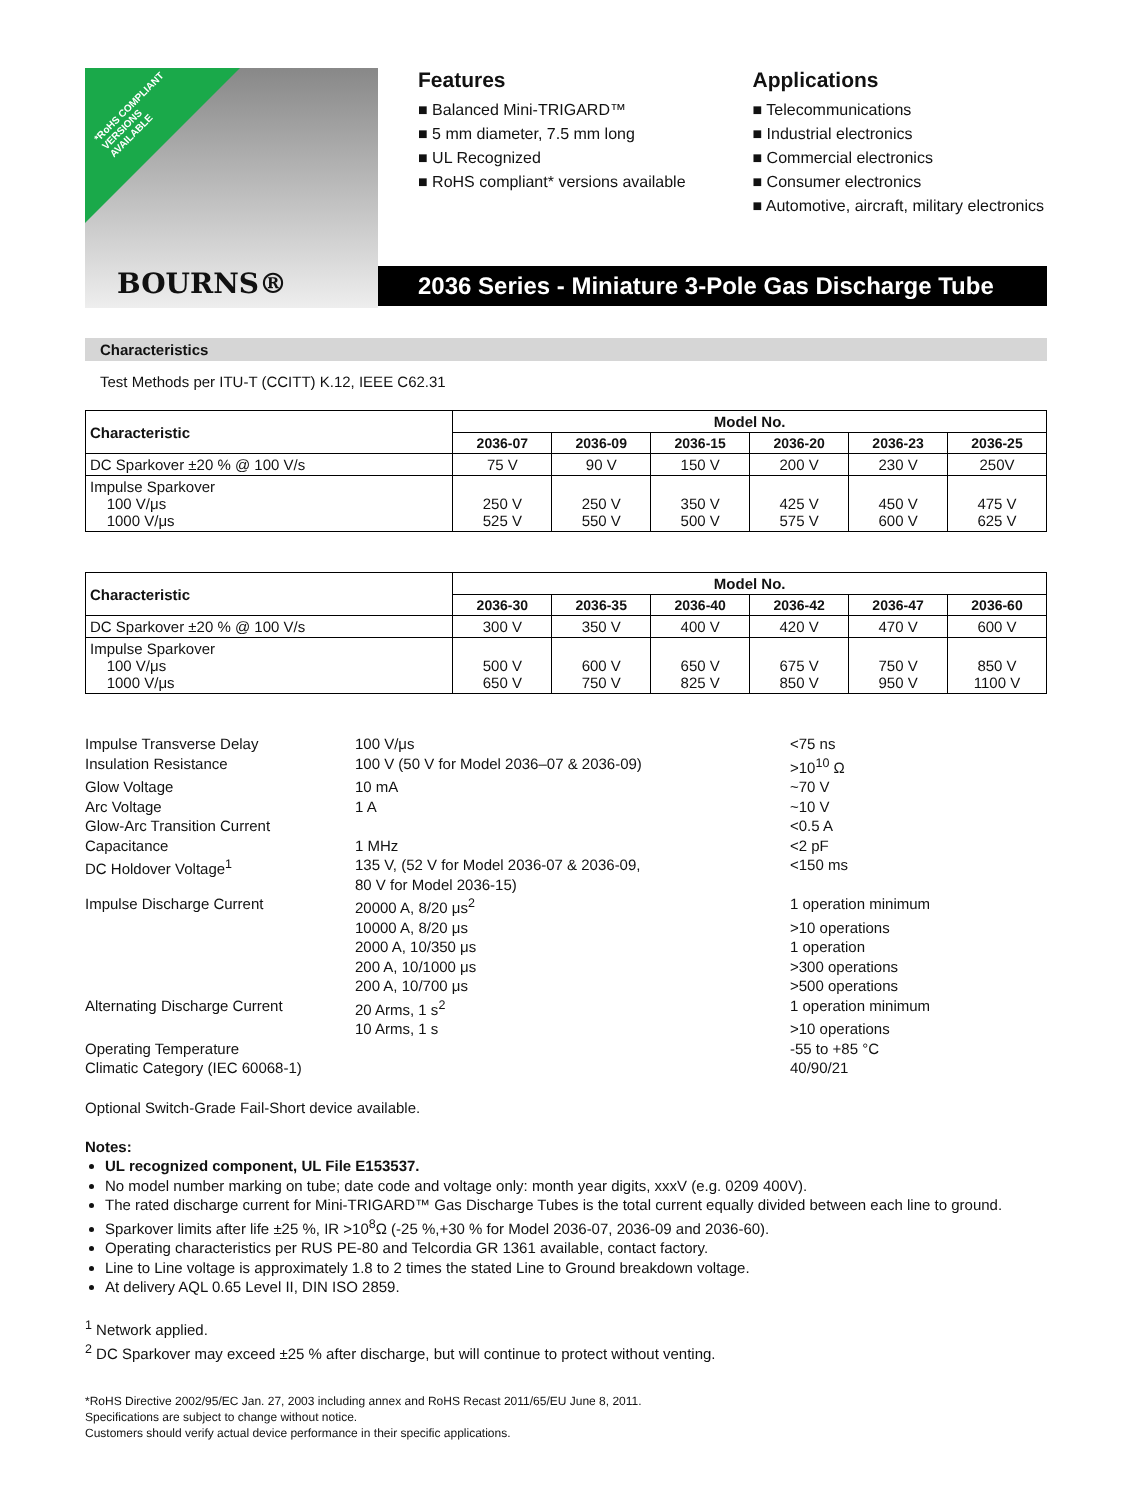*RoHS COMPLIANT
VERSIONS
AVAILABLE
BOURNS®
Features
■ Balanced Mini-TRIGARD™
■ 5 mm diameter, 7.5 mm long
■ UL Recognized
■ RoHS compliant* versions available
Applications
■ Telecommunications
■ Industrial electronics
■ Commercial electronics
■ Consumer electronics
■ Automotive, aircraft, military electronics
2036 Series - Miniature 3-Pole Gas Discharge Tube
Characteristics
Test Methods per ITU-T (CCITT) K.12, IEEE C62.31
| Characteristic | Model No. | | | | | |
| --- | --- | --- | --- | --- | --- | --- |
| | 2036-07 | 2036-09 | 2036-15 | 2036-20 | 2036-23 | 2036-25 |
| DC Sparkover ±20 % @ 100 V/s | 75 V | 90 V | 150 V | 200 V | 230 V | 250V |
| Impulse Sparkover 100 V/μs 1000 V/μs | 250 V 525 V | 250 V 550 V | 350 V 500 V | 425 V 575 V | 450 V 600 V | 475 V 625 V |
| Characteristic | Model No. | | | | | |
| --- | --- | --- | --- | --- | --- | --- |
| | 2036-30 | 2036-35 | 2036-40 | 2036-42 | 2036-47 | 2036-60 |
| DC Sparkover ±20 % @ 100 V/s | 300 V | 350 V | 400 V | 420 V | 470 V | 600 V |
| Impulse Sparkover 100 V/μs 1000 V/μs | 500 V 650 V | 600 V 750 V | 650 V 825 V | 675 V 850 V | 750 V 950 V | 850 V 1100 V |
Impulse Transverse Delay 100 V/μs <75 ns
Insulation Resistance 100 V (50 V for Model 2036–07 & 2036-09) >10<sup>10</sup> Ω
Glow Voltage 10 mA ~70 V
Arc Voltage 1 A ~10 V
Glow-Arc Transition Current <0.5 A
Capacitance 1 MHz <2 pF
DC Holdover Voltage<sup>1</sup> 135 V, (52 V for Model 2036-07 & 2036-09,
80 V for Model 2036-15) <150 ms
Impulse Discharge Current 20000 A, 8/20 μs<sup>2</sup> 1 operation minimum
10000 A, 8/20 μs >10 operations
2000 A, 10/350 μs 1 operation
200 A, 10/1000 μs >300 operations
200 A, 10/700 μs >500 operations
Alternating Discharge Current 20 Arms, 1 s<sup>2</sup> 1 operation minimum
10 Arms, 1 s >10 operations
Operating Temperature -55 to +85 °C
Climatic Category (IEC 60068-1) 40/90/21
Optional Switch-Grade Fail-Short device available.
Notes:
UL recognized component, UL File E153537.
No model number marking on tube; date code and voltage only: month year digits, xxxV (e.g. 0209 400V).
The rated discharge current for Mini-TRIGARD™ Gas Discharge Tubes is the total current equally divided between each line to ground.
Sparkover limits after life ±25 %, IR >10<sup>8</sup>Ω (-25 %,+30 % for Model 2036-07, 2036-09 and 2036-60).
Operating characteristics per RUS PE-80 and Telcordia GR 1361 available, contact factory.
Line to Line voltage is approximately 1.8 to 2 times the stated Line to Ground breakdown voltage.
At delivery AQL 0.65 Level II, DIN ISO 2859.
<sup>1</sup> Network applied.
<sup>2</sup> DC Sparkover may exceed ±25 % after discharge, but will continue to protect without venting.
*RoHS Directive 2002/95/EC Jan. 27, 2003 including annex and RoHS Recast 2011/65/EU June 8, 2011.
Specifications are subject to change without notice.
Customers should verify actual device performance in their specific applications.